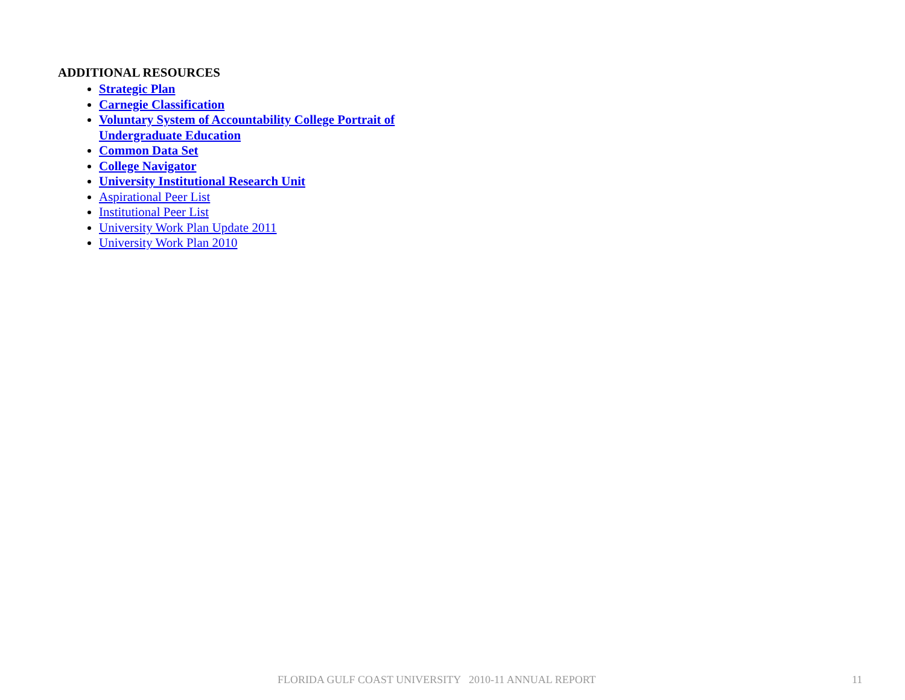ADDITIONAL RESOURCES
Strategic Plan
Carnegie Classification
Voluntary System of Accountability College Portrait of Undergraduate Education
Common Data Set
College Navigator
University Institutional Research Unit
Aspirational Peer List
Institutional Peer List
University Work Plan Update 2011
University Work Plan 2010
FLORIDA GULF COAST UNIVERSITY 2010-11 ANNUAL REPORT 11